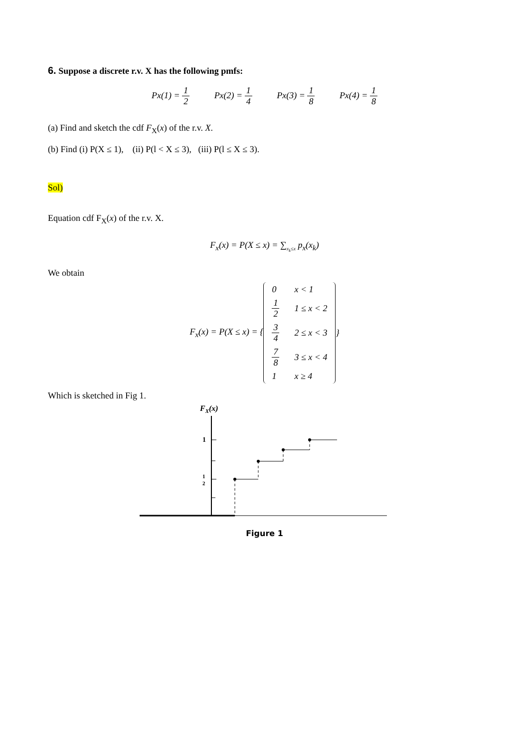6. Suppose a discrete r.v. X has the following pmfs:
Px(1) = 1 2 Px(2) = 1 4 Px(3) = 1 8 Px(4) = 1 8
(a) Find and sketch the cdf F<sub>X</sub>(x) of the r.v. X.
(b) Find (i) P(X ≤ 1), (ii) P(l < X ≤ 3), (iii) P(l ≤ X ≤ 3).
Sol)
Equation cdf F<sub>X</sub>(x) of the r.v. X.
F<sub>x</sub>(x) = P(X ≤ x) = ∑<sub>x<sub>k</sub>≤x</sub> p<sub>x</sub>(x<sub>k</sub>)
We obtain
F<sub>x</sub>(x) = P(X ≤ x) = {
| 0 | x < 1 |
| 1 2 | 1 ≤ x < 2 |
| 3 4 | 2 ≤ x < 3 |
| 7 8 | 3 ≤ x < 4 |
| 1 | x ≥ 4 |
}
Which is sketched in Fig 1.
FX(x)
1
1
2
Figure 1